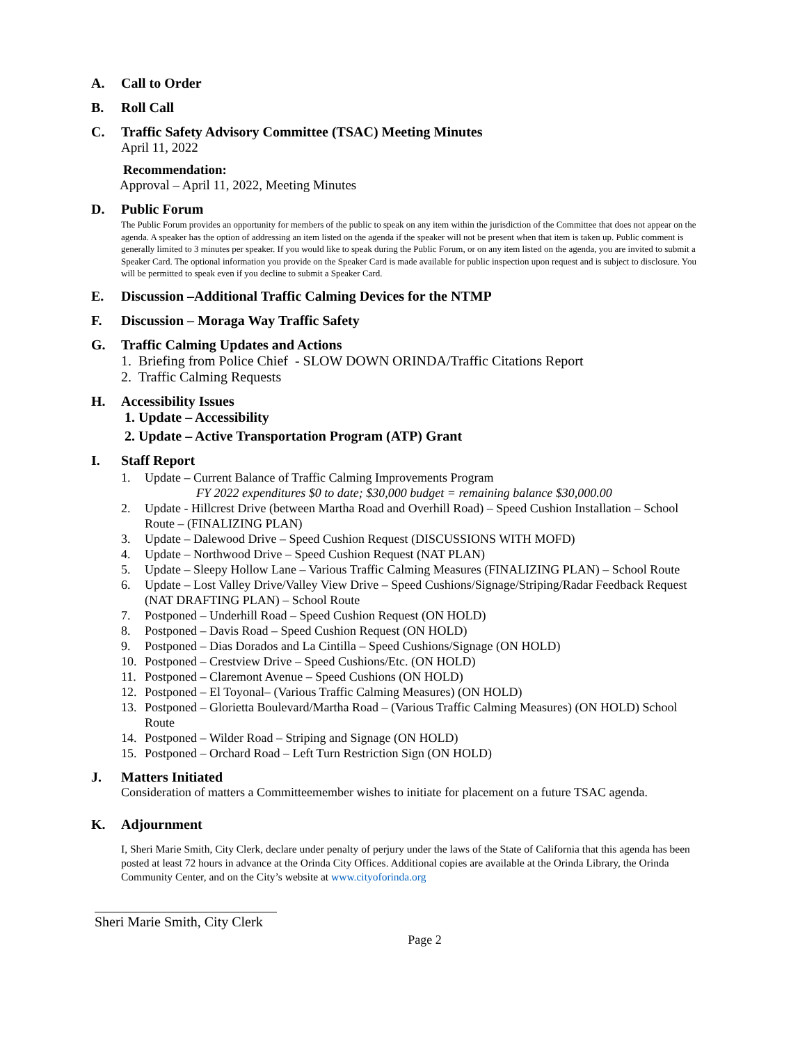A. Call to Order
B. Roll Call
C. Traffic Safety Advisory Committee (TSAC) Meeting Minutes
April 11, 2022
Recommendation:
Approval – April 11, 2022, Meeting Minutes
D. Public Forum
The Public Forum provides an opportunity for members of the public to speak on any item within the jurisdiction of the Committee that does not appear on the agenda. A speaker has the option of addressing an item listed on the agenda if the speaker will not be present when that item is taken up. Public comment is generally limited to 3 minutes per speaker. If you would like to speak during the Public Forum, or on any item listed on the agenda, you are invited to submit a Speaker Card. The optional information you provide on the Speaker Card is made available for public inspection upon request and is subject to disclosure. You will be permitted to speak even if you decline to submit a Speaker Card.
E. Discussion –Additional Traffic Calming Devices for the NTMP
F. Discussion – Moraga Way Traffic Safety
G. Traffic Calming Updates and Actions
1. Briefing from Police Chief - SLOW DOWN ORINDA/Traffic Citations Report
2. Traffic Calming Requests
H. Accessibility Issues
1. Update – Accessibility
2. Update – Active Transportation Program (ATP) Grant
I. Staff Report
1. Update – Current Balance of Traffic Calming Improvements Program
FY 2022 expenditures $0 to date; $30,000 budget = remaining balance $30,000.00
2. Update - Hillcrest Drive (between Martha Road and Overhill Road) – Speed Cushion Installation – School Route – (FINALIZING PLAN)
3. Update – Dalewood Drive – Speed Cushion Request (DISCUSSIONS WITH MOFD)
4. Update – Northwood Drive – Speed Cushion Request (NAT PLAN)
5. Update – Sleepy Hollow Lane – Various Traffic Calming Measures (FINALIZING PLAN) – School Route
6. Update – Lost Valley Drive/Valley View Drive – Speed Cushions/Signage/Striping/Radar Feedback Request (NAT DRAFTING PLAN) – School Route
7. Postponed – Underhill Road – Speed Cushion Request (ON HOLD)
8. Postponed – Davis Road – Speed Cushion Request (ON HOLD)
9. Postponed – Dias Dorados and La Cintilla – Speed Cushions/Signage (ON HOLD)
10. Postponed – Crestview Drive – Speed Cushions/Etc. (ON HOLD)
11. Postponed – Claremont Avenue – Speed Cushions (ON HOLD)
12. Postponed – El Toyonal– (Various Traffic Calming Measures) (ON HOLD)
13. Postponed – Glorietta Boulevard/Martha Road – (Various Traffic Calming Measures) (ON HOLD) School Route
14. Postponed – Wilder Road – Striping and Signage (ON HOLD)
15. Postponed – Orchard Road – Left Turn Restriction Sign (ON HOLD)
J. Matters Initiated
Consideration of matters a Committeemember wishes to initiate for placement on a future TSAC agenda.
K. Adjournment
I, Sheri Marie Smith, City Clerk, declare under penalty of perjury under the laws of the State of California that this agenda has been posted at least 72 hours in advance at the Orinda City Offices. Additional copies are available at the Orinda Library, the Orinda Community Center, and on the City’s website at www.cityoforinda.org
Sheri Marie Smith, City Clerk
Page 2